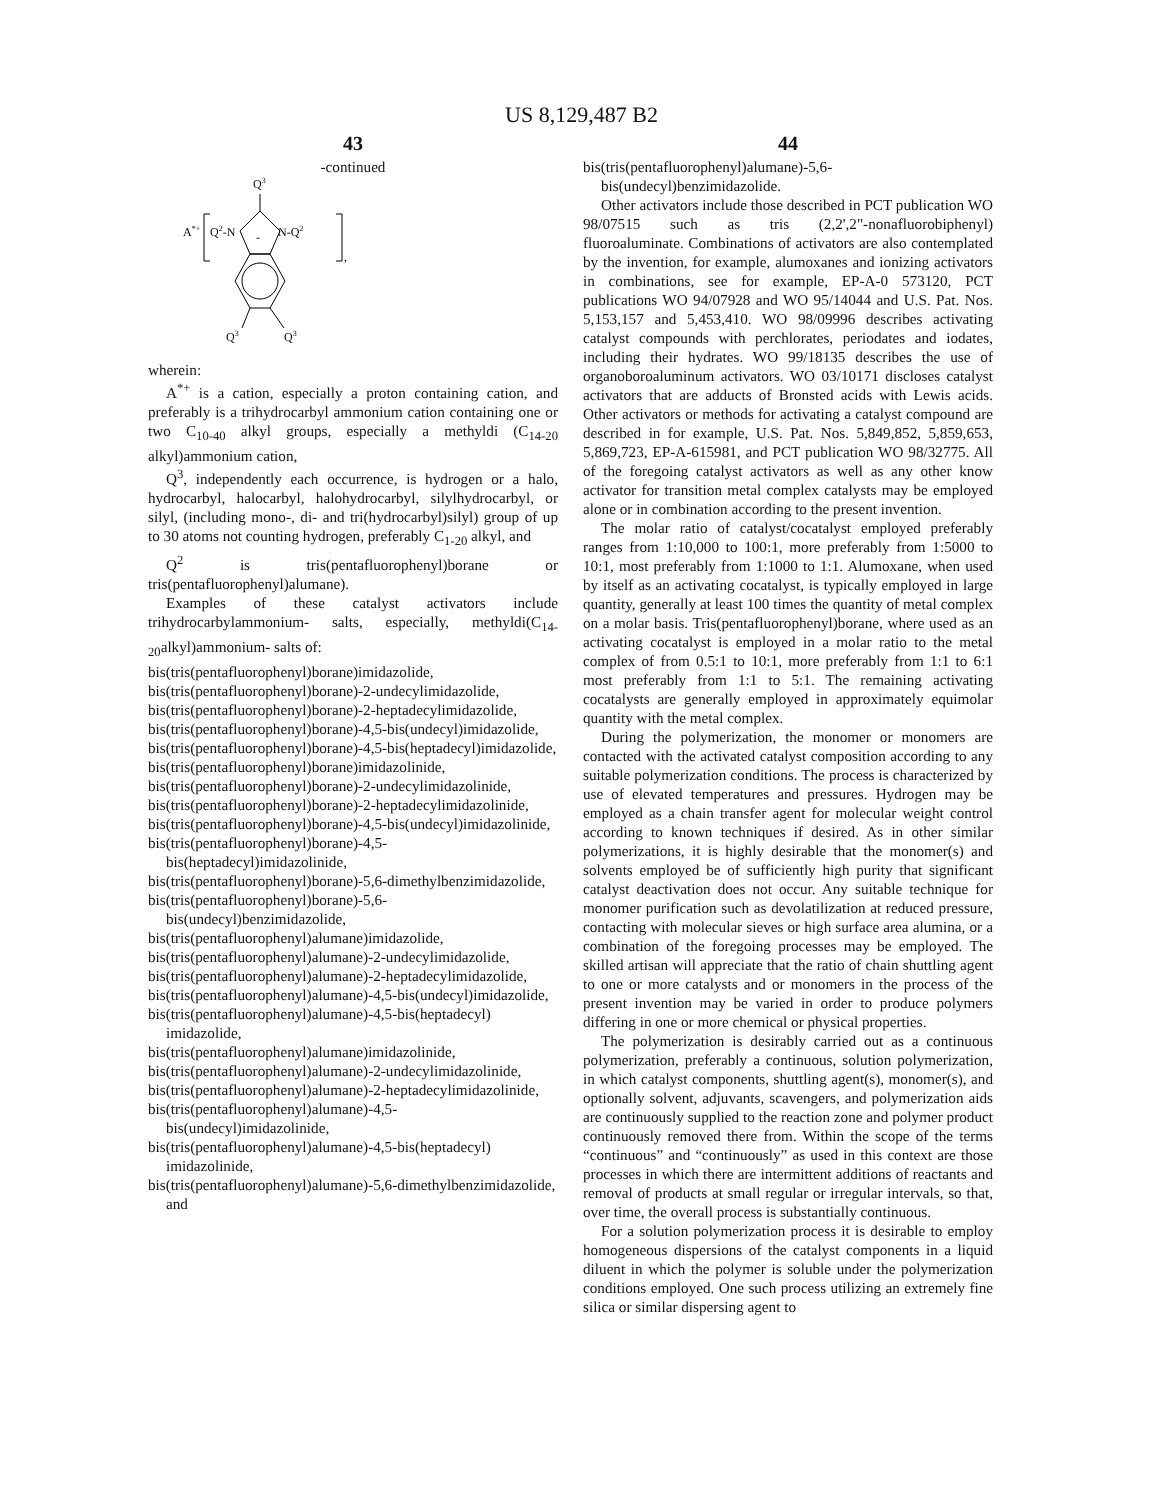US 8,129,487 B2
43
-continued
Q3
-
A*+
Q2-N
N-Q2
,
Q3
Q3
wherein:
A<sup>*+</sup> is a cation, especially a proton containing cation, and preferably is a trihydrocarbyl ammonium cation containing one or two C<sub>10-40</sub> alkyl groups, especially a methyldi (C<sub>14-20</sub> alkyl)ammonium cation,
Q<sup>3</sup>, independently each occurrence, is hydrogen or a halo, hydrocarbyl, halocarbyl, halohydrocarbyl, silylhydrocarbyl, or silyl, (including mono-, di- and tri(hydrocarbyl)silyl) group of up to 30 atoms not counting hydrogen, preferably C<sub>1-20</sub> alkyl, and
Q<sup>2</sup> is tris(pentafluorophenyl)borane or tris(pentafluorophenyl)alumane).
Examples of these catalyst activators include trihydrocarbylammonium- salts, especially, methyldi(C<sub>14-20</sub>alkyl)ammonium- salts of:
bis(tris(pentafluorophenyl)borane)imidazolide,
bis(tris(pentafluorophenyl)borane)-2-undecylimidazolide,
bis(tris(pentafluorophenyl)borane)-2-heptadecylimidazolide,
bis(tris(pentafluorophenyl)borane)-4,5-bis(undecyl)imidazolide,
bis(tris(pentafluorophenyl)borane)-4,5-bis(heptadecyl)imidazolide,
bis(tris(pentafluorophenyl)borane)imidazolinide,
bis(tris(pentafluorophenyl)borane)-2-undecylimidazolinide,
bis(tris(pentafluorophenyl)borane)-2-heptadecylimidazolinide,
bis(tris(pentafluorophenyl)borane)-4,5-bis(undecyl)imidazolinide,
bis(tris(pentafluorophenyl)borane)-4,5-bis(heptadecyl)imidazolinide,
bis(tris(pentafluorophenyl)borane)-5,6-dimethylbenzimidazolide,
bis(tris(pentafluorophenyl)borane)-5,6-bis(undecyl)benzimidazolide,
bis(tris(pentafluorophenyl)alumane)imidazolide,
bis(tris(pentafluorophenyl)alumane)-2-undecylimidazolide,
bis(tris(pentafluorophenyl)alumane)-2-heptadecylimidazolide,
bis(tris(pentafluorophenyl)alumane)-4,5-bis(undecyl)imidazolide,
bis(tris(pentafluorophenyl)alumane)-4,5-bis(heptadecyl) imidazolide,
bis(tris(pentafluorophenyl)alumane)imidazolinide,
bis(tris(pentafluorophenyl)alumane)-2-undecylimidazolinide,
bis(tris(pentafluorophenyl)alumane)-2-heptadecylimidazolinide,
bis(tris(pentafluorophenyl)alumane)-4,5-bis(undecyl)imidazolinide,
bis(tris(pentafluorophenyl)alumane)-4,5-bis(heptadecyl) imidazolinide,
bis(tris(pentafluorophenyl)alumane)-5,6-dimethylbenzimidazolide, and
44
bis(tris(pentafluorophenyl)alumane)-5,6-bis(undecyl)benzimidazolide.
Other activators include those described in PCT publication WO 98/07515 such as tris (2,2',2"-nonafluorobiphenyl) fluoroaluminate. Combinations of activators are also contemplated by the invention, for example, alumoxanes and ionizing activators in combinations, see for example, EP-A-0 573120, PCT publications WO 94/07928 and WO 95/14044 and U.S. Pat. Nos. 5,153,157 and 5,453,410. WO 98/09996 describes activating catalyst compounds with perchlorates, periodates and iodates, including their hydrates. WO 99/18135 describes the use of organoboroaluminum activators. WO 03/10171 discloses catalyst activators that are adducts of Bronsted acids with Lewis acids. Other activators or methods for activating a catalyst compound are described in for example, U.S. Pat. Nos. 5,849,852, 5,859,653, 5,869,723, EP-A-615981, and PCT publication WO 98/32775. All of the foregoing catalyst activators as well as any other know activator for transition metal complex catalysts may be employed alone or in combination according to the present invention.
The molar ratio of catalyst/cocatalyst employed preferably ranges from 1:10,000 to 100:1, more preferably from 1:5000 to 10:1, most preferably from 1:1000 to 1:1. Alumoxane, when used by itself as an activating cocatalyst, is typically employed in large quantity, generally at least 100 times the quantity of metal complex on a molar basis. Tris(pentafluorophenyl)borane, where used as an activating cocatalyst is employed in a molar ratio to the metal complex of from 0.5:1 to 10:1, more preferably from 1:1 to 6:1 most preferably from 1:1 to 5:1. The remaining activating cocatalysts are generally employed in approximately equimolar quantity with the metal complex.
During the polymerization, the monomer or monomers are contacted with the activated catalyst composition according to any suitable polymerization conditions. The process is characterized by use of elevated temperatures and pressures. Hydrogen may be employed as a chain transfer agent for molecular weight control according to known techniques if desired. As in other similar polymerizations, it is highly desirable that the monomer(s) and solvents employed be of sufficiently high purity that significant catalyst deactivation does not occur. Any suitable technique for monomer purification such as devolatilization at reduced pressure, contacting with molecular sieves or high surface area alumina, or a combination of the foregoing processes may be employed. The skilled artisan will appreciate that the ratio of chain shuttling agent to one or more catalysts and or monomers in the process of the present invention may be varied in order to produce polymers differing in one or more chemical or physical properties.
The polymerization is desirably carried out as a continuous polymerization, preferably a continuous, solution polymerization, in which catalyst components, shuttling agent(s), monomer(s), and optionally solvent, adjuvants, scavengers, and polymerization aids are continuously supplied to the reaction zone and polymer product continuously removed there from. Within the scope of the terms “continuous” and “continuously” as used in this context are those processes in which there are intermittent additions of reactants and removal of products at small regular or irregular intervals, so that, over time, the overall process is substantially continuous.
For a solution polymerization process it is desirable to employ homogeneous dispersions of the catalyst components in a liquid diluent in which the polymer is soluble under the polymerization conditions employed. One such process utilizing an extremely fine silica or similar dispersing agent to